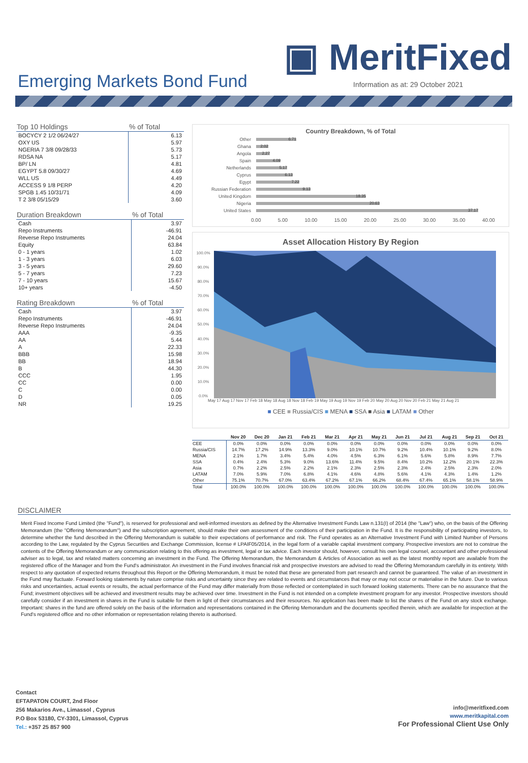▣ MeritFixed
Emerging Markets Bond Fund
Information as at: 29 October 2021
| Top 10 Holdings | % of Total |
| --- | --- |
| BOCYCY 2 1/2 06/24/27 | 6.13 |
| OXY US | 5.97 |
| NGERIA 7 3/8 09/28/33 | 5.73 |
| RDSA NA | 5.17 |
| BP/ LN | 4.81 |
| EGYPT 5.8 09/30/27 | 4.69 |
| WLL US | 4.49 |
| ACCESS 9 1/8 PERP | 4.20 |
| SPGB 1.45 10/31/71 | 4.09 |
| T 2 3/8 05/15/29 | 3.60 |
| Duration Breakdown | % of Total |
| --- | --- |
| Cash | 3.97 |
| Repo Instruments | -46.91 |
| Reverse Repo Instruments | 24.04 |
| Equity | 63.84 |
| 0 - 1 years | 1.02 |
| 1 - 3 years | 6.03 |
| 3 - 5 years | 29.60 |
| 5 - 7 years | 7.23 |
| 7 - 10 years | 15.67 |
| 10+ years | -4.50 |
| Rating Breakdown | % of Total |
| --- | --- |
| Cash | 3.97 |
| Repo Instruments | -46.91 |
| Reverse Repo Instruments | 24.04 |
| AAA | -9.35 |
| AA | 5.44 |
| A | 22.33 |
| BBB | 15.98 |
| BB | 18.94 |
| B | 44.30 |
| CCC | 1.95 |
| CC | 0.00 |
| C | 0.00 |
| D | 0.05 |
| NR | 19.25 |
Country Breakdown, % of Total
Other 6.71
Ghana 2.02
Angola 2.27
Spain 4.09
Netherlands 5.17
Cyprus 6.13
Egypt 7.22
Russian Federation 9.13
United Kingdom 18.35
Nigeria 20.63
United States 37.17
0.00 5.00 10.00 15.00 20.00 25.00 30.00 35.00 40.00
Asset Allocation History By Region
100.0%
90.0%
80.0%
70.0%
60.0%
50.0%
40.0%
30.0%
20.0%
10.0%
0.0%
May 17 Aug 17 Nov 17 Feb 18 May 18 Aug 18 Nov 18 Feb 19 May 19 Aug 19 Nov 19 Feb 20 May 20 Aug 20 Nov 20 Feb 21 May 21 Aug 21
■ CEE ■ Russia/CIS ■ MENA ■ SSA ■ Asia ■ LATAM ■ Other
| | Nov 20 | Dec 20 | Jan 21 | Feb 21 | Mar 21 | Apr 21 | May 21 | Jun 21 | Jul 21 | Aug 21 | Sep 21 | Oct 21 |
| --- | --- | --- | --- | --- | --- | --- | --- | --- | --- | --- | --- | --- |
| CEE | 0.0% | 0.0% | 0.0% | 0.0% | 0.0% | 0.0% | 0.0% | 0.0% | 0.0% | 0.0% | 0.0% | 0.0% |
| Russia/CIS | 14.7% | 17.2% | 14.9% | 13.3% | 9.0% | 10.1% | 10.7% | 9.2% | 10.4% | 10.1% | 9.2% | 8.0% |
| MENA | 2.1% | 1.7% | 3.4% | 5.4% | 4.0% | 4.5% | 6.3% | 6.1% | 5.6% | 5.8% | 8.9% | 7.7% |
| SSA | 0.4% | 2.4% | 5.3% | 9.0% | 13.6% | 11.4% | 9.5% | 8.4% | 10.2% | 12.2% | 20.1% | 22.3% |
| Asia | 0.7% | 2.2% | 2.5% | 2.2% | 2.1% | 2.3% | 2.5% | 2.3% | 2.4% | 2.5% | 2.3% | 2.0% |
| LATAM | 7.0% | 5.9% | 7.0% | 6.8% | 4.1% | 4.6% | 4.8% | 5.6% | 4.1% | 4.3% | 1.4% | 1.2% |
| Other | 75.1% | 70.7% | 67.0% | 63.4% | 67.2% | 67.1% | 66.2% | 68.4% | 67.4% | 65.1% | 58.1% | 58.9% |
| Total | 100.0% | 100.0% | 100.0% | 100.0% | 100.0% | 100.0% | 100.0% | 100.0% | 100.0% | 100.0% | 100.0% | 100.0% |
DISCLAIMER
Merit Fixed Income Fund Limited (the "Fund"), is reserved for professional and well-informed investors as defined by the Alternative Investment Funds Law n.131(I) of 2014 (the "Law") who, on the basis of the Offering Memorandum (the "Offering Memorandum") and the subscription agreement, should make their own assessment of the conditions of their participation in the Fund. It is the responsibility of participating investors, to determine whether the fund described in the Offering Memorandum is suitable to their expectations of performance and risk. The Fund operates as an Alternative Investment Fund with Limited Number of Persons according to the Law, regulated by the Cyprus Securities and Exchange Commission, license # LPAIF05/2014, in the legal form of a variable capital investment company. Prospective investors are not to construe the contents of the Offering Memorandum or any communication relating to this offering as investment, legal or tax advice. Each investor should, however, consult his own legal counsel, accountant and other professional adviser as to legal, tax and related matters concerning an investment in the Fund. The Offering Memorandum, the Memorandum & Articles of Association as well as the latest monthly report are available from the registered office of the Manager and from the Fund's administrator. An investment in the Fund involves financial risk and prospective investors are advised to read the Offering Memorandum carefully in its entirety. With respect to any quotation of expected returns throughout this Report or the Offering Memorandum, it must be noted that these are generated from part research and cannot be guaranteed. The value of an investment in the Fund may fluctuate. Forward looking statements by nature comprise risks and uncertainty since they are related to events and circumstances that may or may not occur or materialise in the future. Due to various risks and uncertainties, actual events or results, the actual performance of the Fund may differ materially from those reflected or contemplated in such forward looking statements. There can be no assurance that the Fund; investment objectives will be achieved and investment results may be achieved over time. Investment in the Fund is not intended on a complete investment program for any investor. Prospective investors should carefully consider if an investment in shares in the Fund is suitable for them in light of their circumstances and their resources. No application has been made to list the shares of the Fund on any stock exchange. Important: shares in the fund are offered solely on the basis of the information and representations contained in the Offering Memorandum and the documents specified therein, which are available for inspection at the Fund's registered office and no other information or representation relating thereto is authorised.
Contact
EFTAPATON COURT, 2nd Floor
256 Makarios Ave., Limassol , Cyprus
P.O Box 53180, CY-3301, Limassol, Cyprus
Tel.: +357 25 857 900
info@meritfixed.com
www.meritkapital.com
For Professional Client Use Only